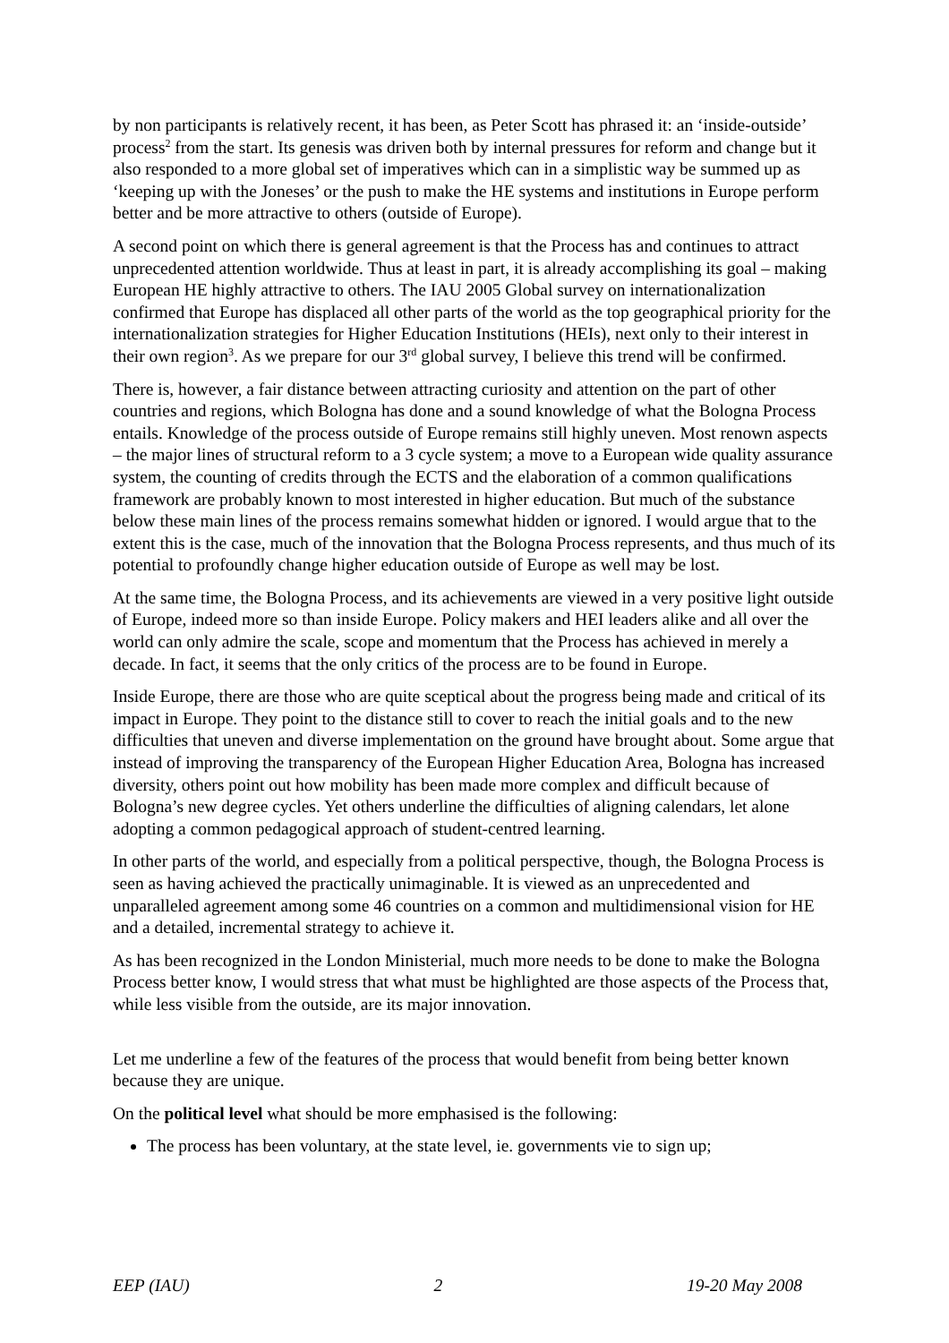by non participants is relatively recent, it has been, as Peter Scott has phrased it: an ‘inside-outside’ process<sup>2</sup> from the start. Its genesis was driven both by internal pressures for reform and change but it also responded to a more global set of imperatives which can in a simplistic way be summed up as ‘keeping up with the Joneses’ or the push to make the HE systems and institutions in Europe perform better and be more attractive to others (outside of Europe).
A second point on which there is general agreement is that the Process has and continues to attract unprecedented attention worldwide. Thus at least in part, it is already accomplishing its goal – making European HE highly attractive to others. The IAU 2005 Global survey on internationalization confirmed that Europe has displaced all other parts of the world as the top geographical priority for the internationalization strategies for Higher Education Institutions (HEIs), next only to their interest in their own region<sup>3</sup>. As we prepare for our 3<sup>rd</sup> global survey, I believe this trend will be confirmed.
There is, however, a fair distance between attracting curiosity and attention on the part of other countries and regions, which Bologna has done and a sound knowledge of what the Bologna Process entails. Knowledge of the process outside of Europe remains still highly uneven. Most renown aspects – the major lines of structural reform to a 3 cycle system; a move to a European wide quality assurance system, the counting of credits through the ECTS and the elaboration of a common qualifications framework are probably known to most interested in higher education. But much of the substance below these main lines of the process remains somewhat hidden or ignored. I would argue that to the extent this is the case, much of the innovation that the Bologna Process represents, and thus much of its potential to profoundly change higher education outside of Europe as well may be lost.
At the same time, the Bologna Process, and its achievements are viewed in a very positive light outside of Europe, indeed more so than inside Europe. Policy makers and HEI leaders alike and all over the world can only admire the scale, scope and momentum that the Process has achieved in merely a decade. In fact, it seems that the only critics of the process are to be found in Europe.
Inside Europe, there are those who are quite sceptical about the progress being made and critical of its impact in Europe. They point to the distance still to cover to reach the initial goals and to the new difficulties that uneven and diverse implementation on the ground have brought about. Some argue that instead of improving the transparency of the European Higher Education Area, Bologna has increased diversity, others point out how mobility has been made more complex and difficult because of Bologna’s new degree cycles. Yet others underline the difficulties of aligning calendars, let alone adopting a common pedagogical approach of student-centred learning.
In other parts of the world, and especially from a political perspective, though, the Bologna Process is seen as having achieved the practically unimaginable. It is viewed as an unprecedented and unparalleled agreement among some 46 countries on a common and multidimensional vision for HE and a detailed, incremental strategy to achieve it.
As has been recognized in the London Ministerial, much more needs to be done to make the Bologna Process better know, I would stress that what must be highlighted are those aspects of the Process that, while less visible from the outside, are its major innovation.
Let me underline a few of the features of the process that would benefit from being better known because they are unique.
On the political level what should be more emphasised is the following:
The process has been voluntary, at the state level, ie. governments vie to sign up;
EEP (IAU) 2 19-20 May 2008